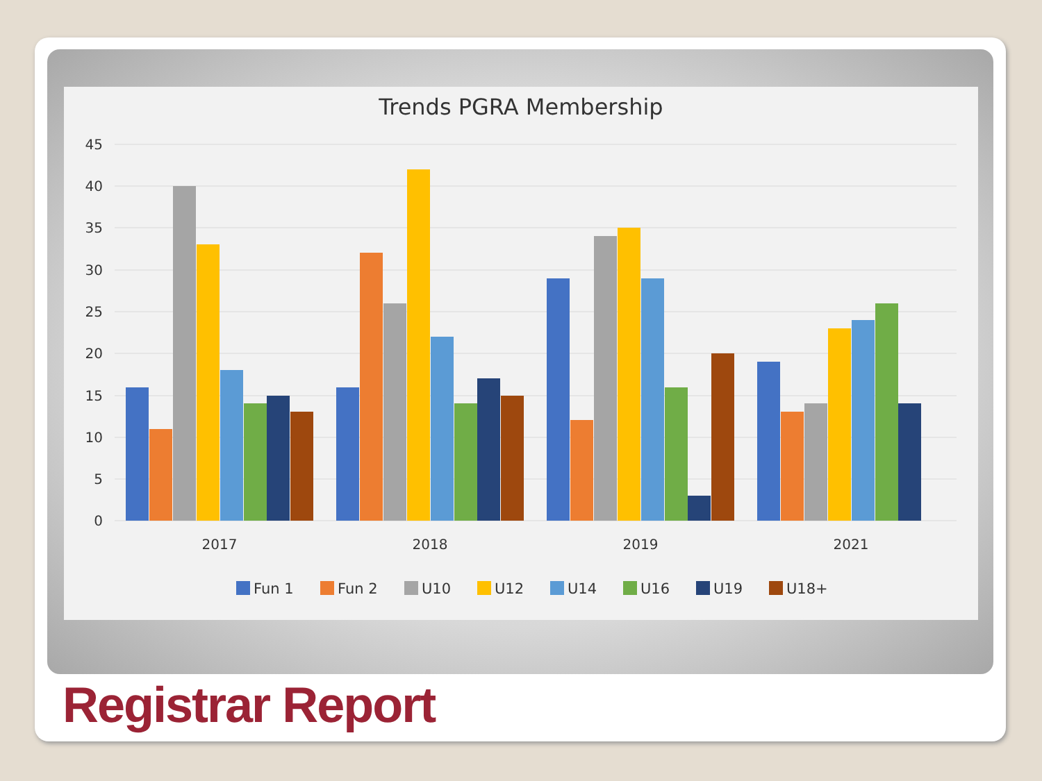Trends PGRA Membership
45
40
35
30
25
20
15
10
5
0
2017
2018
2019
2021
Fun 1
Fun 2
U10
U12
U14
U16
U19
U18+
Registrar Report